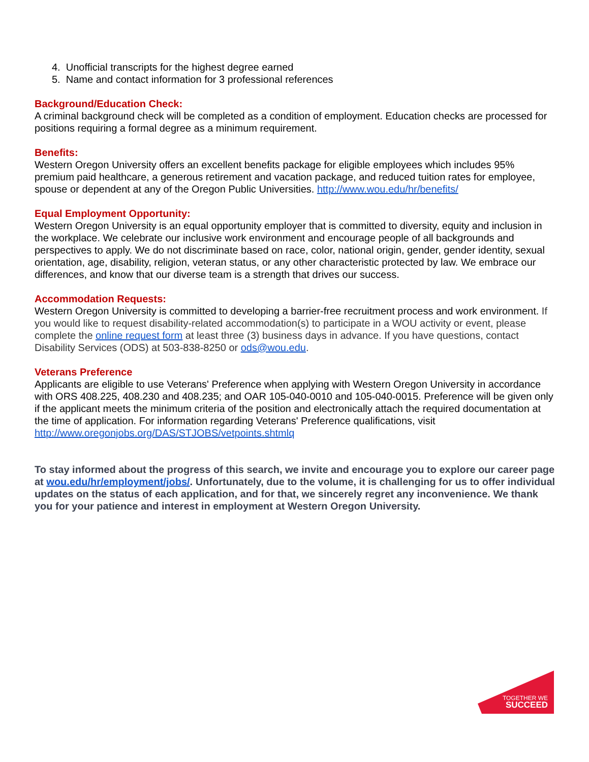4. Unofficial transcripts for the highest degree earned
5. Name and contact information for 3 professional references
Background/Education Check:
A criminal background check will be completed as a condition of employment. Education checks are processed for positions requiring a formal degree as a minimum requirement.
Benefits:
Western Oregon University offers an excellent benefits package for eligible employees which includes 95% premium paid healthcare, a generous retirement and vacation package, and reduced tuition rates for employee, spouse or dependent at any of the Oregon Public Universities. http://www.wou.edu/hr/benefits/
Equal Employment Opportunity:
Western Oregon University is an equal opportunity employer that is committed to diversity, equity and inclusion in the workplace. We celebrate our inclusive work environment and encourage people of all backgrounds and perspectives to apply. We do not discriminate based on race, color, national origin, gender, gender identity, sexual orientation, age, disability, religion, veteran status, or any other characteristic protected by law. We embrace our differences, and know that our diverse team is a strength that drives our success.
Accommodation Requests:
Western Oregon University is committed to developing a barrier-free recruitment process and work environment. If you would like to request disability-related accommodation(s) to participate in a WOU activity or event, please complete the online request form at least three (3) business days in advance. If you have questions, contact Disability Services (ODS) at 503-838-8250 or ods@wou.edu.
Veterans Preference
Applicants are eligible to use Veterans' Preference when applying with Western Oregon University in accordance with ORS 408.225, 408.230 and 408.235; and OAR 105-040-0010 and 105-040-0015. Preference will be given only if the applicant meets the minimum criteria of the position and electronically attach the required documentation at the time of application. For information regarding Veterans' Preference qualifications, visit http://www.oregonjobs.org/DAS/STJOBS/vetpoints.shtmlq
To stay informed about the progress of this search, we invite and encourage you to explore our career page at wou.edu/hr/employment/jobs/. Unfortunately, due to the volume, it is challenging for us to offer individual updates on the status of each application, and for that, we sincerely regret any inconvenience. We thank you for your patience and interest in employment at Western Oregon University.
TOGETHER WE
SUCCEED